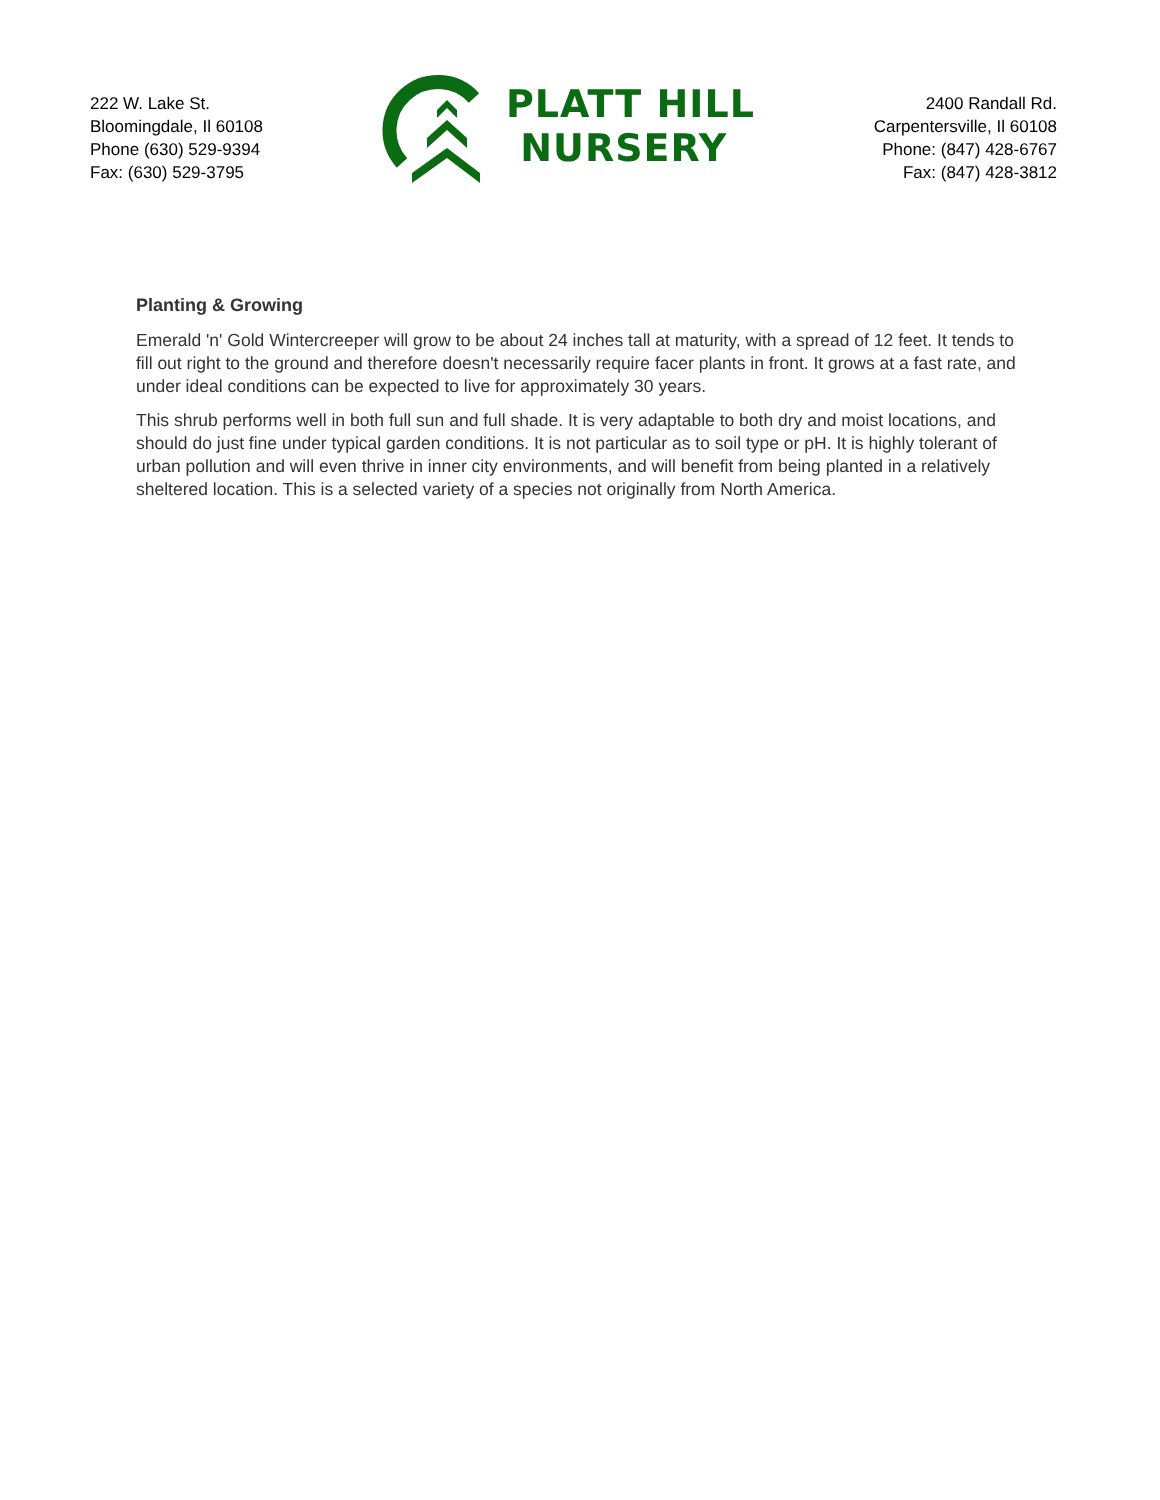222 W. Lake St.
Bloomingdale, Il 60108
Phone (630) 529-9394
Fax: (630) 529-3795
PLATT HILL
NURSERY
2400 Randall Rd.
Carpentersville, Il 60108
Phone: (847) 428-6767
Fax: (847) 428-3812
Planting & Growing
Emerald 'n' Gold Wintercreeper will grow to be about 24 inches tall at maturity, with a spread of 12 feet. It tends to fill out right to the ground and therefore doesn't necessarily require facer plants in front. It grows at a fast rate, and under ideal conditions can be expected to live for approximately 30 years.
This shrub performs well in both full sun and full shade. It is very adaptable to both dry and moist locations, and should do just fine under typical garden conditions. It is not particular as to soil type or pH. It is highly tolerant of urban pollution and will even thrive in inner city environments, and will benefit from being planted in a relatively sheltered location. This is a selected variety of a species not originally from North America.